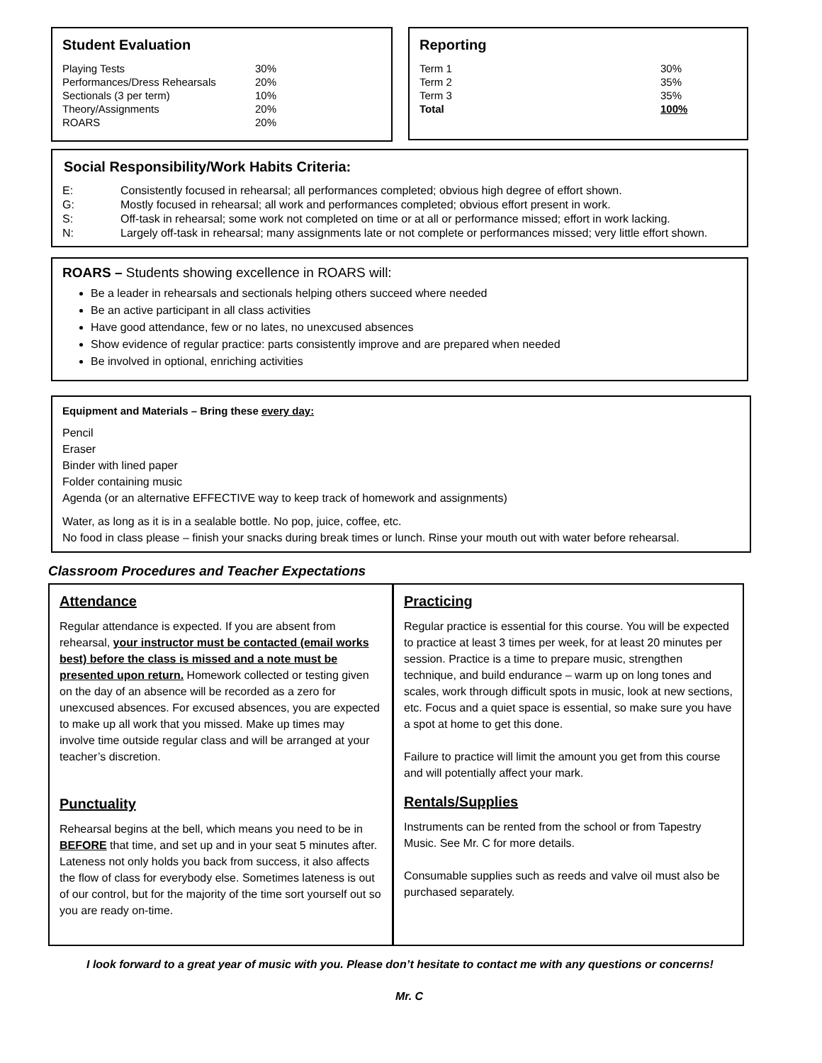Student Evaluation
| Playing Tests | 30% |
| Performances/Dress Rehearsals | 20% |
| Sectionals (3 per term) | 10% |
| Theory/Assignments | 20% |
| ROARS | 20% |
Reporting
| Term 1 | 30% |
| Term 2 | 35% |
| Term 3 | 35% |
| Total | 100% |
Social Responsibility/Work Habits Criteria:
| E: | Consistently focused in rehearsal; all performances completed; obvious high degree of effort shown. |
| G: | Mostly focused in rehearsal; all work and performances completed; obvious effort present in work. |
| S: | Off-task in rehearsal; some work not completed on time or at all or performance missed; effort in work lacking. |
| N: | Largely off-task in rehearsal; many assignments late or not complete or performances missed; very little effort shown. |
ROARS – Students showing excellence in ROARS will:
Be a leader in rehearsals and sectionals helping others succeed where needed
Be an active participant in all class activities
Have good attendance, few or no lates, no unexcused absences
Show evidence of regular practice: parts consistently improve and are prepared when needed
Be involved in optional, enriching activities
Equipment and Materials – Bring these every day:
Pencil
Eraser
Binder with lined paper
Folder containing music
Agenda (or an alternative EFFECTIVE way to keep track of homework and assignments)
Water, as long as it is in a sealable bottle. No pop, juice, coffee, etc.
No food in class please – finish your snacks during break times or lunch. Rinse your mouth out with water before rehearsal.
Classroom Procedures and Teacher Expectations
Attendance
Regular attendance is expected. If you are absent from rehearsal, your instructor must be contacted (email works best) before the class is missed and a note must be presented upon return. Homework collected or testing given on the day of an absence will be recorded as a zero for unexcused absences. For excused absences, you are expected to make up all work that you missed. Make up times may involve time outside regular class and will be arranged at your teacher’s discretion.
Punctuality
Rehearsal begins at the bell, which means you need to be in BEFORE that time, and set up and in your seat 5 minutes after. Lateness not only holds you back from success, it also affects the flow of class for everybody else. Sometimes lateness is out of our control, but for the majority of the time sort yourself out so you are ready on-time.
Practicing
Regular practice is essential for this course. You will be expected to practice at least 3 times per week, for at least 20 minutes per session. Practice is a time to prepare music, strengthen technique, and build endurance – warm up on long tones and scales, work through difficult spots in music, look at new sections, etc. Focus and a quiet space is essential, so make sure you have a spot at home to get this done.
Failure to practice will limit the amount you get from this course and will potentially affect your mark.
Rentals/Supplies
Instruments can be rented from the school or from Tapestry Music. See Mr. C for more details.
Consumable supplies such as reeds and valve oil must also be purchased separately.
I look forward to a great year of music with you. Please don’t hesitate to contact me with any questions or concerns!
Mr. C